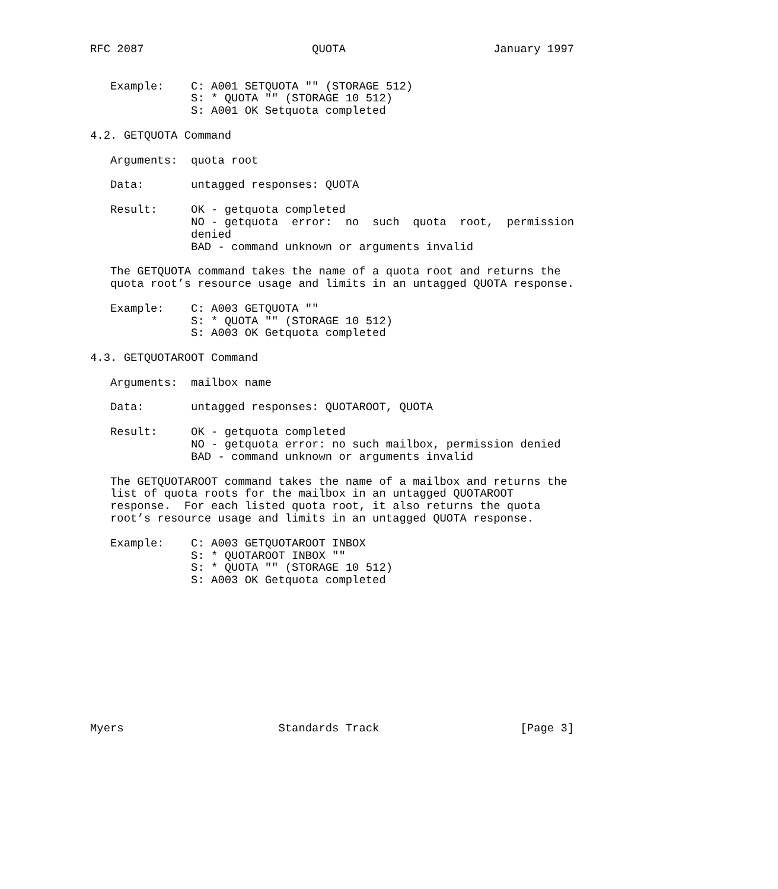RFC 2087                         QUOTA                      January 1997


   Example:    C: A001 SETQUOTA "" (STORAGE 512)
               S: * QUOTA "" (STORAGE 10 512)
               S: A001 OK Setquota completed

4.2. GETQUOTA Command

   Arguments:  quota root

   Data:       untagged responses: QUOTA

   Result:     OK - getquota completed
               NO - getquota  error:  no  such  quota  root,  permission
               denied
               BAD - command unknown or arguments invalid

   The GETQUOTA command takes the name of a quota root and returns the
   quota root’s resource usage and limits in an untagged QUOTA response.

   Example:    C: A003 GETQUOTA ""
               S: * QUOTA "" (STORAGE 10 512)
               S: A003 OK Getquota completed

4.3. GETQUOTAROOT Command

   Arguments:  mailbox name

   Data:       untagged responses: QUOTAROOT, QUOTA

   Result:     OK - getquota completed
               NO - getquota error: no such mailbox, permission denied
               BAD - command unknown or arguments invalid

   The GETQUOTAROOT command takes the name of a mailbox and returns the
   list of quota roots for the mailbox in an untagged QUOTAROOT
   response.  For each listed quota root, it also returns the quota
   root’s resource usage and limits in an untagged QUOTA response.

   Example:    C: A003 GETQUOTAROOT INBOX
               S: * QUOTAROOT INBOX ""
               S: * QUOTA "" (STORAGE 10 512)
               S: A003 OK Getquota completed











Myers                       Standards Track                     [Page 3]